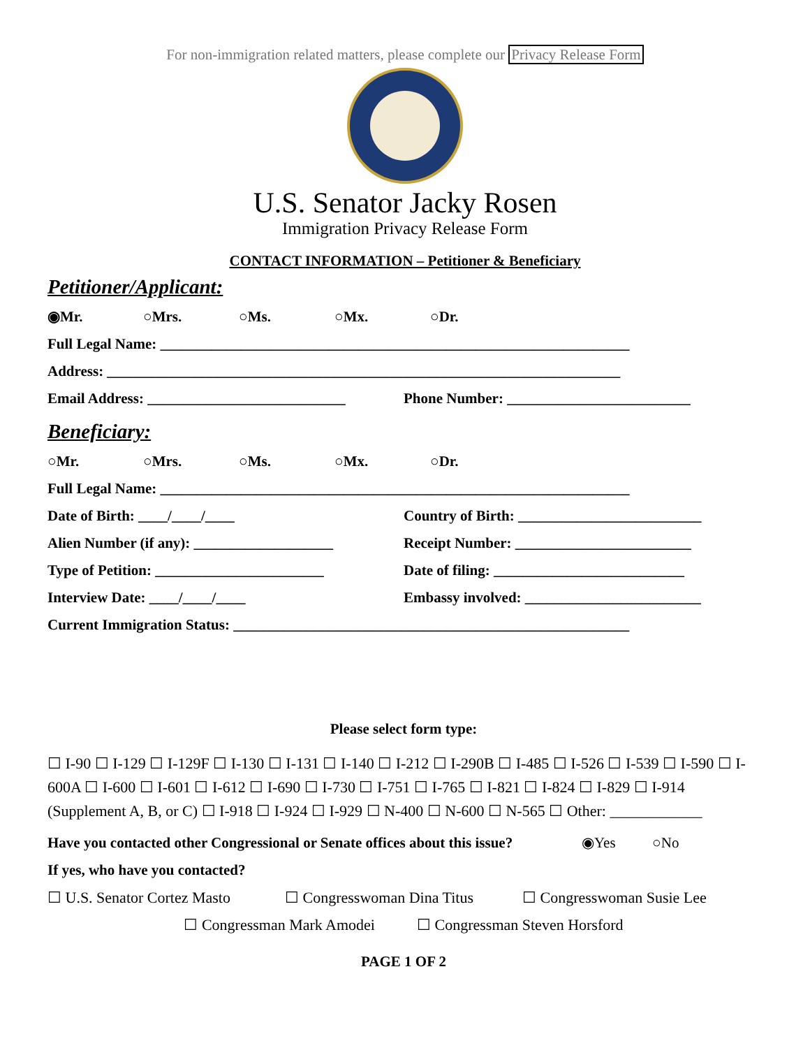For non-immigration related matters, please complete our Privacy Release Form
U.S. Senator Jacky Rosen
Immigration Privacy Release Form
CONTACT INFORMATION – Petitioner & Beneficiary
Petitioner/Applicant:
◉Mr. ○Mrs. ○Ms. ○Mx. ○Dr.
Full Legal Name: ________________________________________________________________
Address: ______________________________________________________________________
Email Address: ___________________________
Phone Number: _________________________
Beneficiary:
○Mr. ○Mrs. ○Ms. ○Mx. ○Dr.
Full Legal Name: ________________________________________________________________
Date of Birth: ____/____/____ Country of Birth: _________________________
Alien Number (if any): ___________________
Receipt Number: ________________________
Type of Petition: _______________________
Date of filing: __________________________
Interview Date: ____/____/____ Embassy involved: ________________________
Current Immigration Status: ______________________________________________________
Please select form type:
☐ I-90 ☐ I-129 ☐ I-129F ☐ I-130 ☐ I-131 ☐ I-140 ☐ I-212 ☐ I-290B ☐ I-485 ☐ I-526 ☐ I-539 ☐ I-590 ☐ I-600A ☐ I-600 ☐ I-601 ☐ I-612 ☐ I-690 ☐ I-730 ☐ I-751 ☐ I-765 ☐ I-821 ☐ I-824 ☐ I-829 ☐ I-914 (Supplement A, B, or C) ☐ I-918 ☐ I-924 ☐ I-929 ☐ N-400 ☐ N-600 ☐ N-565 ☐ Other: ____________
Have you contacted other Congressional or Senate offices about this issue?
◉Yes ○No
If yes, who have you contacted?
☐ U.S. Senator Cortez Masto ☐ Congresswoman Dina Titus ☐ Congresswoman Susie Lee
☐ Congressman Mark Amodei ☐ Congressman Steven Horsford
PAGE 1 OF 2